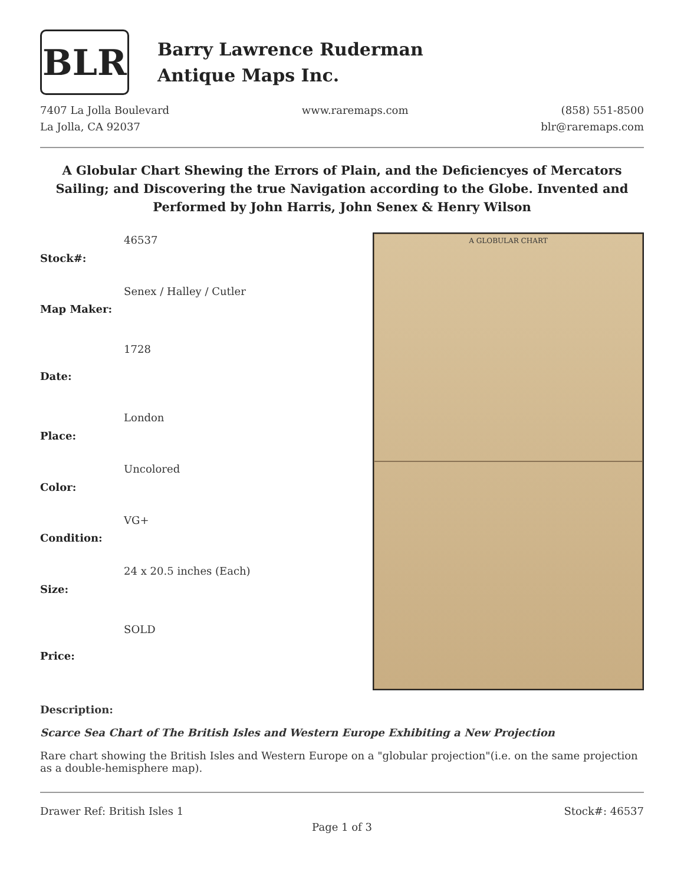BLR
Barry Lawrence Ruderman
Antique Maps Inc.
7407 La Jolla Boulevard
La Jolla, CA 92037
www.raremaps.com (858) 551-8500
blr@raremaps.com
A Globular Chart Shewing the Errors of Plain, and the Deficiencyes of Mercators Sailing; and Discovering the true Navigation according to the Globe. Invented and Performed by John Harris, John Senex & Henry Wilson
| Stock#: | 46537 |
| Map Maker: | Senex / Halley / Cutler |
| Date: | 1728 |
| Place: | London |
| Color: | Uncolored |
| Condition: | VG+ |
| Size: | 24 x 20.5 inches (Each) |
| Price: | SOLD |
A GLOBULAR CHART
Description:
Scarce Sea Chart of The British Isles and Western Europe Exhibiting a New Projection
Rare chart showing the British Isles and Western Europe on a "globular projection"(i.e. on the same projection as a double-hemisphere map).
Drawer Ref: British Isles 1 Stock#: 46537
Page 1 of 3